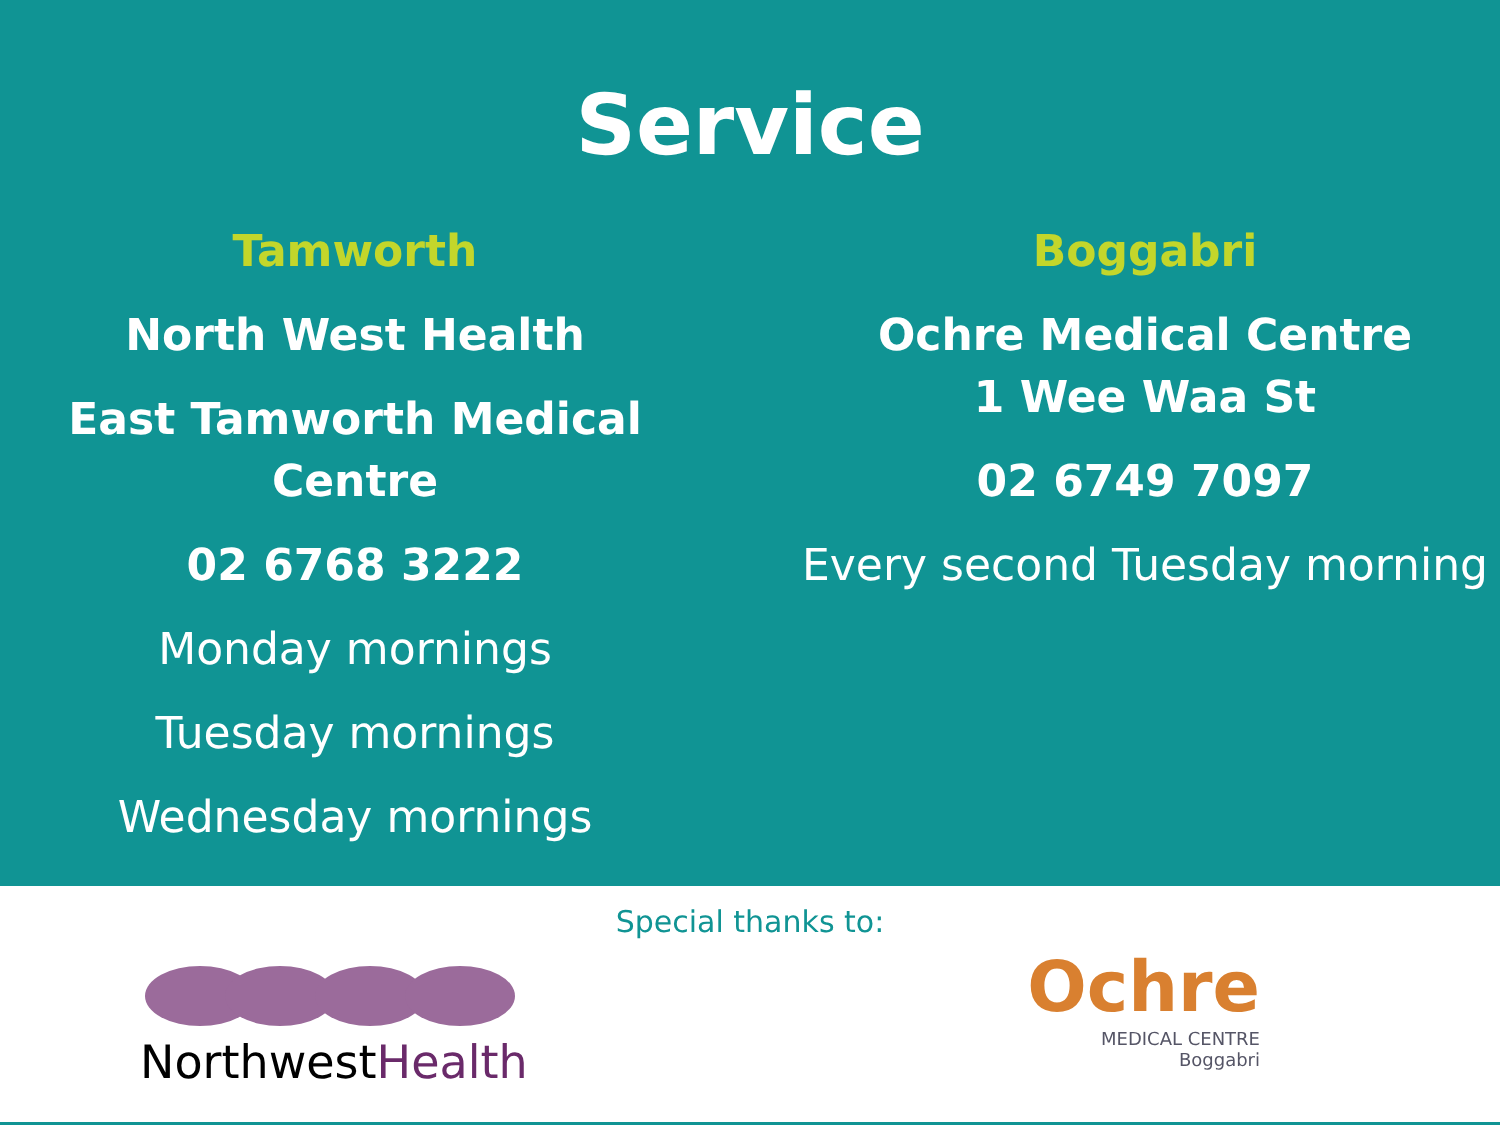Service
Tamworth
North West Health
East Tamworth Medical Centre
02 6768 3222
Monday mornings
Tuesday mornings
Wednesday mornings
Boggabri
Ochre Medical Centre
1 Wee Waa St
02 6749 7097
Every second Tuesday morning
Special thanks to:
Northwest Health
Ochre
MEDICAL CENTRE
Boggabri